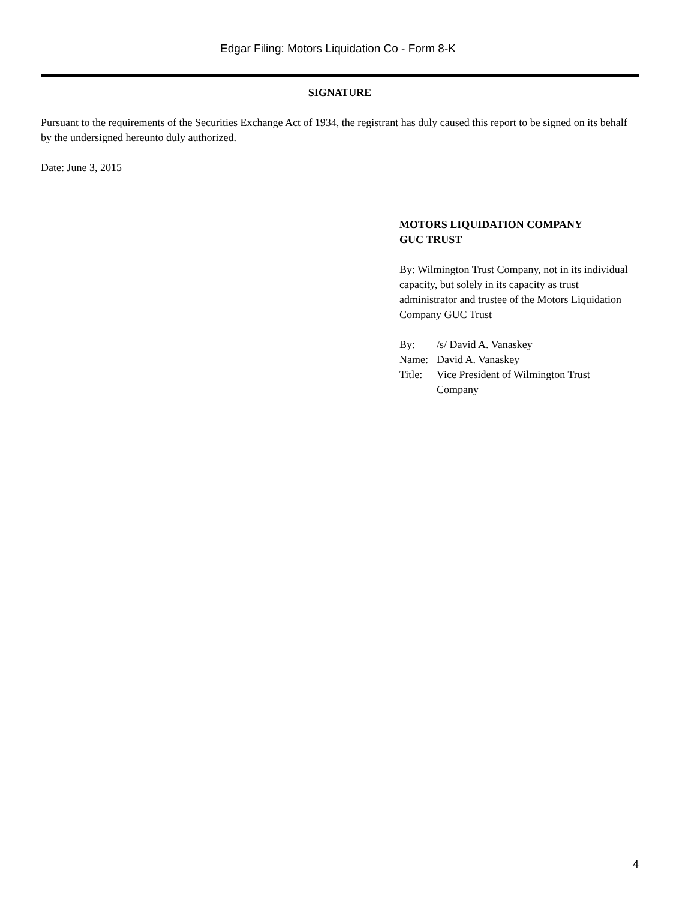Edgar Filing: Motors Liquidation Co - Form 8-K
SIGNATURE
Pursuant to the requirements of the Securities Exchange Act of 1934, the registrant has duly caused this report to be signed on its behalf by the undersigned hereunto duly authorized.
Date: June 3, 2015
MOTORS LIQUIDATION COMPANY
GUC TRUST
By: Wilmington Trust Company, not in its individual capacity, but solely in its capacity as trust administrator and trustee of the Motors Liquidation Company GUC Trust
| By: | /s/ David A. Vanaskey |
| Name: | David A. Vanaskey |
| Title: | Vice President of Wilmington Trust Company |
4